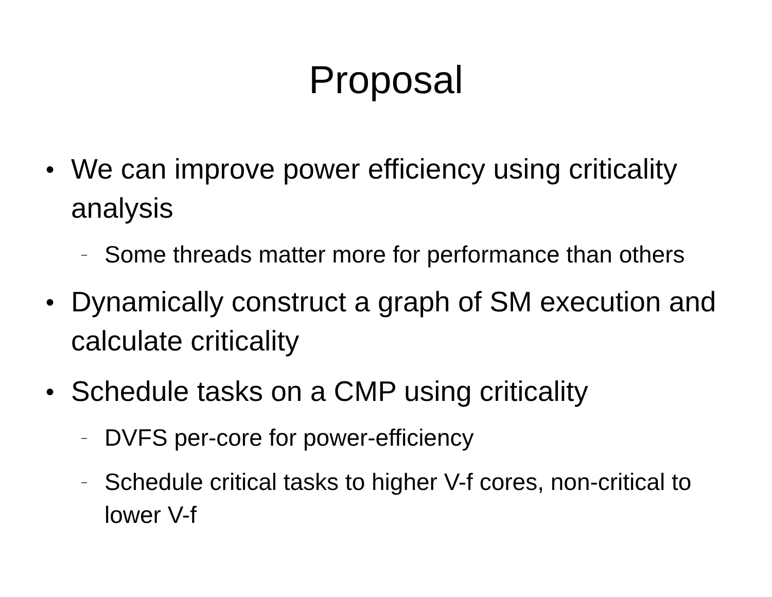Proposal
●
We can improve power efficiency using criticality analysis
–
Some threads matter more for performance than others
●
Dynamically construct a graph of SM execution and calculate criticality
●
Schedule tasks on a CMP using criticality
–
DVFS per-core for power-efficiency
–
Schedule critical tasks to higher V-f cores, non-critical to lower V-f